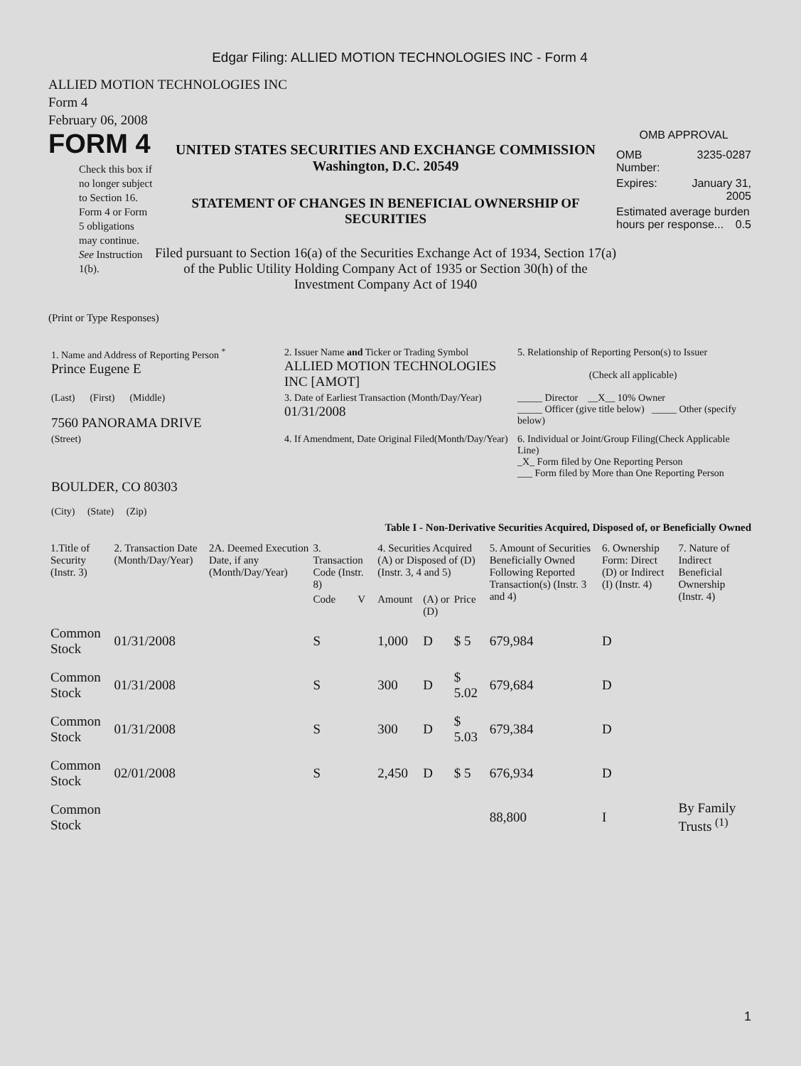Edgar Filing: ALLIED MOTION TECHNOLOGIES INC - Form 4
ALLIED MOTION TECHNOLOGIES INC
Form 4
February 06, 2008
FORM 4
Check this box if no longer subject to Section 16. Form 4 or Form 5 obligations may continue. See Instruction 1(b).
UNITED STATES SECURITIES AND EXCHANGE COMMISSION
Washington, D.C. 20549
STATEMENT OF CHANGES IN BENEFICIAL OWNERSHIP OF SECURITIES
Filed pursuant to Section 16(a) of the Securities Exchange Act of 1934, Section 17(a) of the Public Utility Holding Company Act of 1935 or Section 30(h) of the Investment Company Act of 1940
OMB APPROVAL
| OMB Number: | 3235-0287 |
| Expires: | January 31, 2005 |
| Estimated average burden hours per response... 0.5 | |
(Print or Type Responses)
| 1. Name and Address of Reporting Person <sup>*</sup> Prince Eugene E | 2. Issuer Name and Ticker or Trading Symbol ALLIED MOTION TECHNOLOGIES INC [AMOT] | 5. Relationship of Reporting Person(s) to Issuer (Check all applicable) |
| (Last) (First) (Middle) 7560 PANORAMA DRIVE | 3. Date of Earliest Transaction (Month/Day/Year) 01/31/2008 | _____ Director __X__ 10% Owner _____ Officer (give title below) _____ Other (specify below) |
| (Street) BOULDER, CO 80303 (City) (State) (Zip) | 4. If Amendment, Date Original Filed(Month/Day/Year) | 6. Individual or Joint/Group Filing(Check Applicable Line) _X_ Form filed by One Reporting Person ___ Form filed by More than One Reporting Person |
Table I - Non-Derivative Securities Acquired, Disposed of, or Beneficially Owned
| 1.Title of Security (Instr. 3) | 2. Transaction Date (Month/Day/Year) | 2A. Deemed Execution Date, if any (Month/Day/Year) | 3. Transaction Code (Instr. 8) | | 4. Securities Acquired (A) or Disposed of (D) (Instr. 3, 4 and 5) | | | 5. Amount of Securities Beneficially Owned Following Reported Transaction(s) (Instr. 3 and 4) | 6. Ownership Form: Direct (D) or Indirect (I) (Instr. 4) | 7. Nature of Indirect Beneficial Ownership (Instr. 4) |
| --- | --- | --- | --- | --- | --- | --- | --- | --- | --- | --- |
| | | | Code | V | Amount | (A) or (D) | Price | | | |
| Common Stock | 01/31/2008 | | S | | 1,000 | D | $ 5 | 679,984 | D | |
| Common Stock | 01/31/2008 | | S | | 300 | D | $ 5.02 | 679,684 | D | |
| Common Stock | 01/31/2008 | | S | | 300 | D | $ 5.03 | 679,384 | D | |
| Common Stock | 02/01/2008 | | S | | 2,450 | D | $ 5 | 676,934 | D | |
| Common Stock | | | | | | | | 88,800 | I | By Family Trusts <sup>(1)</sup> |
1